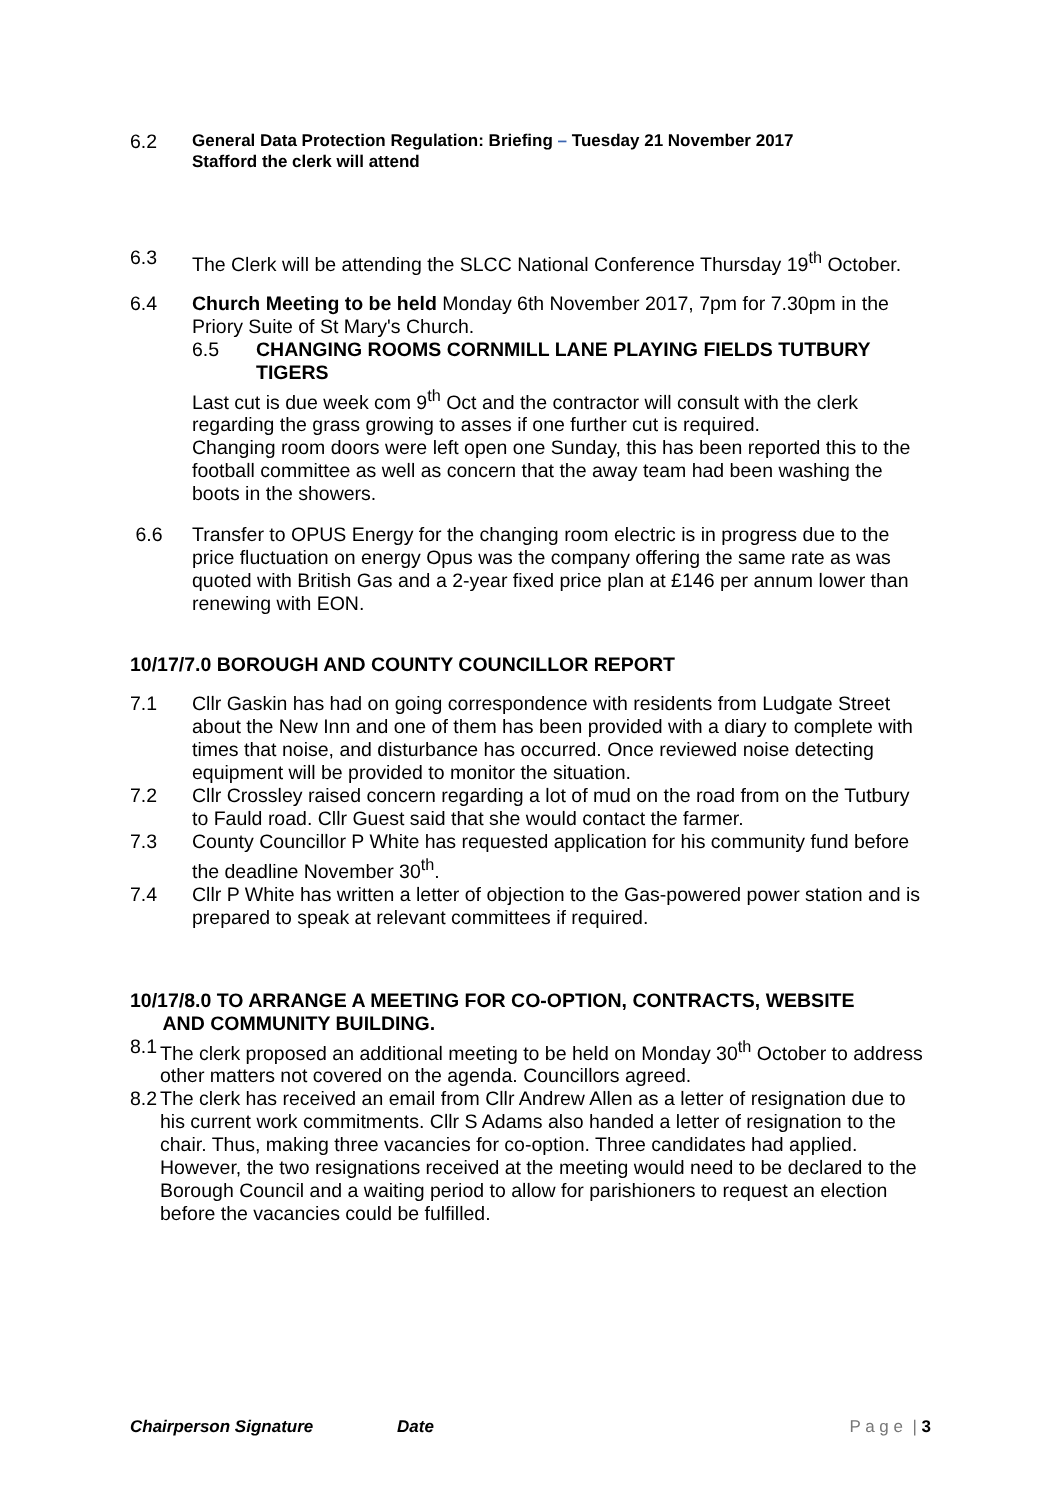6.2
General Data Protection Regulation: Briefing – Tuesday 21 November 2017
Stafford the clerk will attend
6.3 The Clerk will be attending the SLCC National Conference Thursday 19<sup>th</sup> October.
6.4 Church Meeting to be held Monday 6th November 2017, 7pm for 7.30pm in the Priory Suite of St Mary's Church.
6.5 CHANGING ROOMS CORNMILL LANE PLAYING FIELDS TUTBURY TIGERS
Last cut is due week com 9<sup>th</sup> Oct and the contractor will consult with the clerk regarding the grass growing to asses if one further cut is required.
Changing room doors were left open one Sunday, this has been reported this to the football committee as well as concern that the away team had been washing the boots in the showers.
6.6 Transfer to OPUS Energy for the changing room electric is in progress due to the price fluctuation on energy Opus was the company offering the same rate as was quoted with British Gas and a 2-year fixed price plan at £146 per annum lower than renewing with EON.
10/17/7.0 BOROUGH AND COUNTY COUNCILLOR REPORT
7.1 Cllr Gaskin has had on going correspondence with residents from Ludgate Street about the New Inn and one of them has been provided with a diary to complete with times that noise, and disturbance has occurred. Once reviewed noise detecting equipment will be provided to monitor the situation.
7.2 Cllr Crossley raised concern regarding a lot of mud on the road from on the Tutbury to Fauld road. Cllr Guest said that she would contact the farmer.
7.3 County Councillor P White has requested application for his community fund before the deadline November 30<sup>th</sup>.
7.4 Cllr P White has written a letter of objection to the Gas-powered power station and is prepared to speak at relevant committees if required.
10/17/8.0 TO ARRANGE A MEETING FOR CO-OPTION, CONTRACTS, WEBSITE
AND COMMUNITY BUILDING.
8.1
The clerk proposed an additional meeting to be held on Monday 30<sup>th</sup> October to address other matters not covered on the agenda. Councillors agreed.
8.2
The clerk has received an email from Cllr Andrew Allen as a letter of resignation due to his current work commitments. Cllr S Adams also handed a letter of resignation to the chair. Thus, making three vacancies for co-option. Three candidates had applied. However, the two resignations received at the meeting would need to be declared to the Borough Council and a waiting period to allow for parishioners to request an election before the vacancies could be fulfilled.
Chairperson Signature Date P a g e | 3